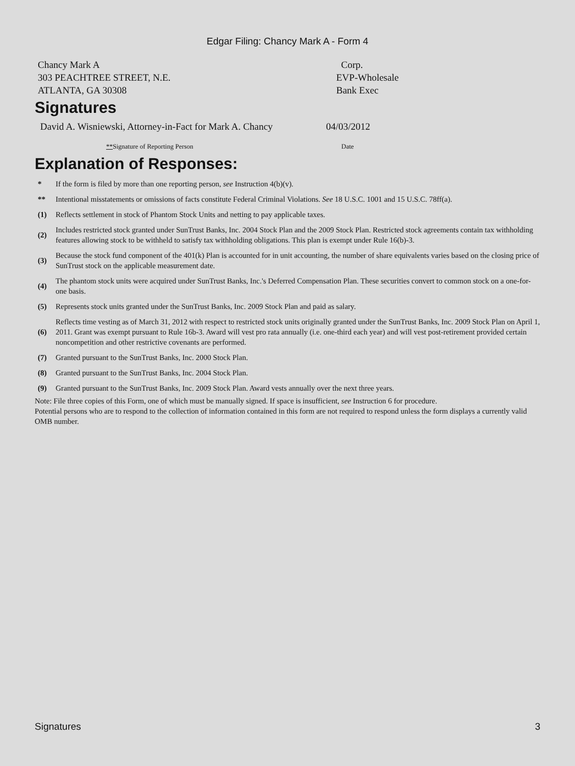Edgar Filing: Chancy Mark A - Form 4
| Chancy Mark A 303 PEACHTREE STREET, N.E. ATLANTA, GA 30308 | Corp. EVP-Wholesale Bank Exec |
Signatures
| David A. Wisniewski, Attorney-in-Fact for Mark A. Chancy | 04/03/2012 |
| ** Signature of Reporting Person | Date |
Explanation of Responses:
| * | If the form is filed by more than one reporting person, see Instruction 4(b)(v). |
| ** | Intentional misstatements or omissions of facts constitute Federal Criminal Violations. See 18 U.S.C. 1001 and 15 U.S.C. 78ff(a). |
| (1) | Reflects settlement in stock of Phantom Stock Units and netting to pay applicable taxes. |
| (2) | Includes restricted stock granted under SunTrust Banks, Inc. 2004 Stock Plan and the 2009 Stock Plan. Restricted stock agreements contain tax withholding features allowing stock to be withheld to satisfy tax withholding obligations. This plan is exempt under Rule 16(b)-3. |
| (3) | Because the stock fund component of the 401(k) Plan is accounted for in unit accounting, the number of share equivalents varies based on the closing price of SunTrust stock on the applicable measurement date. |
| (4) | The phantom stock units were acquired under SunTrust Banks, Inc.'s Deferred Compensation Plan. These securities convert to common stock on a one-for-one basis. |
| (5) | Represents stock units granted under the SunTrust Banks, Inc. 2009 Stock Plan and paid as salary. |
| (6) | Reflects time vesting as of March 31, 2012 with respect to restricted stock units originally granted under the SunTrust Banks, Inc. 2009 Stock Plan on April 1, 2011. Grant was exempt pursuant to Rule 16b-3. Award will vest pro rata annually (i.e. one-third each year) and will vest post-retirement provided certain noncompetition and other restrictive covenants are performed. |
| (7) | Granted pursuant to the SunTrust Banks, Inc. 2000 Stock Plan. |
| (8) | Granted pursuant to the SunTrust Banks, Inc. 2004 Stock Plan. |
| (9) | Granted pursuant to the SunTrust Banks, Inc. 2009 Stock Plan. Award vests annually over the next three years. |
Note: File three copies of this Form, one of which must be manually signed. If space is insufficient, see Instruction 6 for procedure.
Potential persons who are to respond to the collection of information contained in this form are not required to respond unless the form displays a currently valid OMB number.
Signatures 3